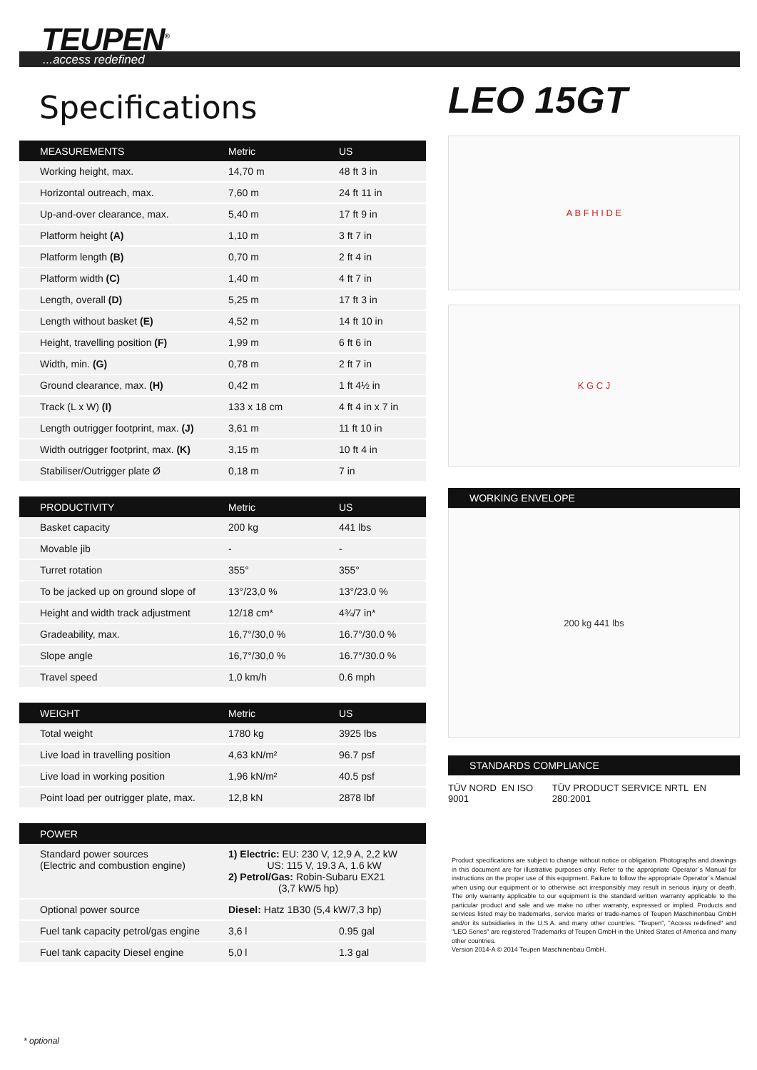TEUPEN<sup>®</sup>
...access redefined
Specifications
| MEASUREMENTS | Metric | US |
| --- | --- | --- |
| Working height, max. | 14,70 m | 48 ft 3 in |
| Horizontal outreach, max. | 7,60 m | 24 ft 11 in |
| Up-and-over clearance, max. | 5,40 m | 17 ft 9 in |
| Platform height (A) | 1,10 m | 3 ft 7 in |
| Platform length (B) | 0,70 m | 2 ft 4 in |
| Platform width (C) | 1,40 m | 4 ft 7 in |
| Length, overall (D) | 5,25 m | 17 ft 3 in |
| Length without basket (E) | 4,52 m | 14 ft 10 in |
| Height, travelling position (F) | 1,99 m | 6 ft 6 in |
| Width, min. (G) | 0,78 m | 2 ft 7 in |
| Ground clearance, max. (H) | 0,42 m | 1 ft 4½ in |
| Track (L x W) (I) | 133 x 18 cm | 4 ft 4 in x 7 in |
| Length outrigger footprint, max. (J) | 3,61 m | 11 ft 10 in |
| Width outrigger footprint, max. (K) | 3,15 m | 10 ft 4 in |
| Stabiliser/Outrigger plate Ø | 0,18 m | 7 in |
| PRODUCTIVITY | Metric | US |
| --- | --- | --- |
| Basket capacity | 200 kg | 441 lbs |
| Movable jib | - | - |
| Turret rotation | 355° | 355° |
| To be jacked up on ground slope of | 13°/23,0 % | 13°/23.0 % |
| Height and width track adjustment | 12/18 cm* | 4¾/7 in* |
| Gradeability, max. | 16,7°/30,0 % | 16.7°/30.0 % |
| Slope angle | 16,7°/30,0 % | 16.7°/30.0 % |
| Travel speed | 1,0 km/h | 0.6 mph |
| WEIGHT | Metric | US |
| --- | --- | --- |
| Total weight | 1780 kg | 3925 lbs |
| Live load in travelling position | 4,63 kN/m² | 96.7 psf |
| Live load in working position | 1,96 kN/m² | 40.5 psf |
| Point load per outrigger plate, max. | 12,8 kN | 2878 lbf |
| POWER | | |
| --- | --- | --- |
| Standard power sources (Electric and combustion engine) | 1) Electric: EU: 230 V, 12,9 A, 2,2 kW US: 115 V, 19.3 A, 1.6 kW 2) Petrol/Gas: Robin-Subaru EX21 (3,7 kW/5 hp) | |
| Optional power source | Diesel: Hatz 1B30 (5,4 kW/7,3 hp) | |
| Fuel tank capacity petrol/gas engine | 3,6 l | 0.95 gal |
| Fuel tank capacity Diesel engine | 5,0 l | 1.3 gal |
LEO 15GT
A B F H I D E
K G C J
WORKING ENVELOPE
200 kg 441 lbs
STANDARDS COMPLIANCE
TÜV NORD EN ISO 9001 TÜV PRODUCT SERVICE NRTL EN 280:2001
Product specifications are subject to change without notice or obligation. Photographs and drawings in this document are for illustrative purposes only. Refer to the appropriate Operator´s Manual for instructions on the proper use of this equipment. Failure to follow the appropriate Operator´s Manual when using our equipment or to otherwise act irresponsibly may result in serious injury or death. The only warranty applicable to our equipment is the standard written warranty applicable to the particular product and sale and we make no other warranty, expressed or implied. Products and services listed may be trademarks, service marks or trade-names of Teupen Maschinenbau GmbH and/or its subsidiaries in the U.S.A. and many other countries. "Teupen", "Access redefined" and "LEO Series" are registered Trademarks of Teupen GmbH in the United States of America and many other countries.
Version 2014-A © 2014 Teupen Maschinenbau GmbH.
* optional